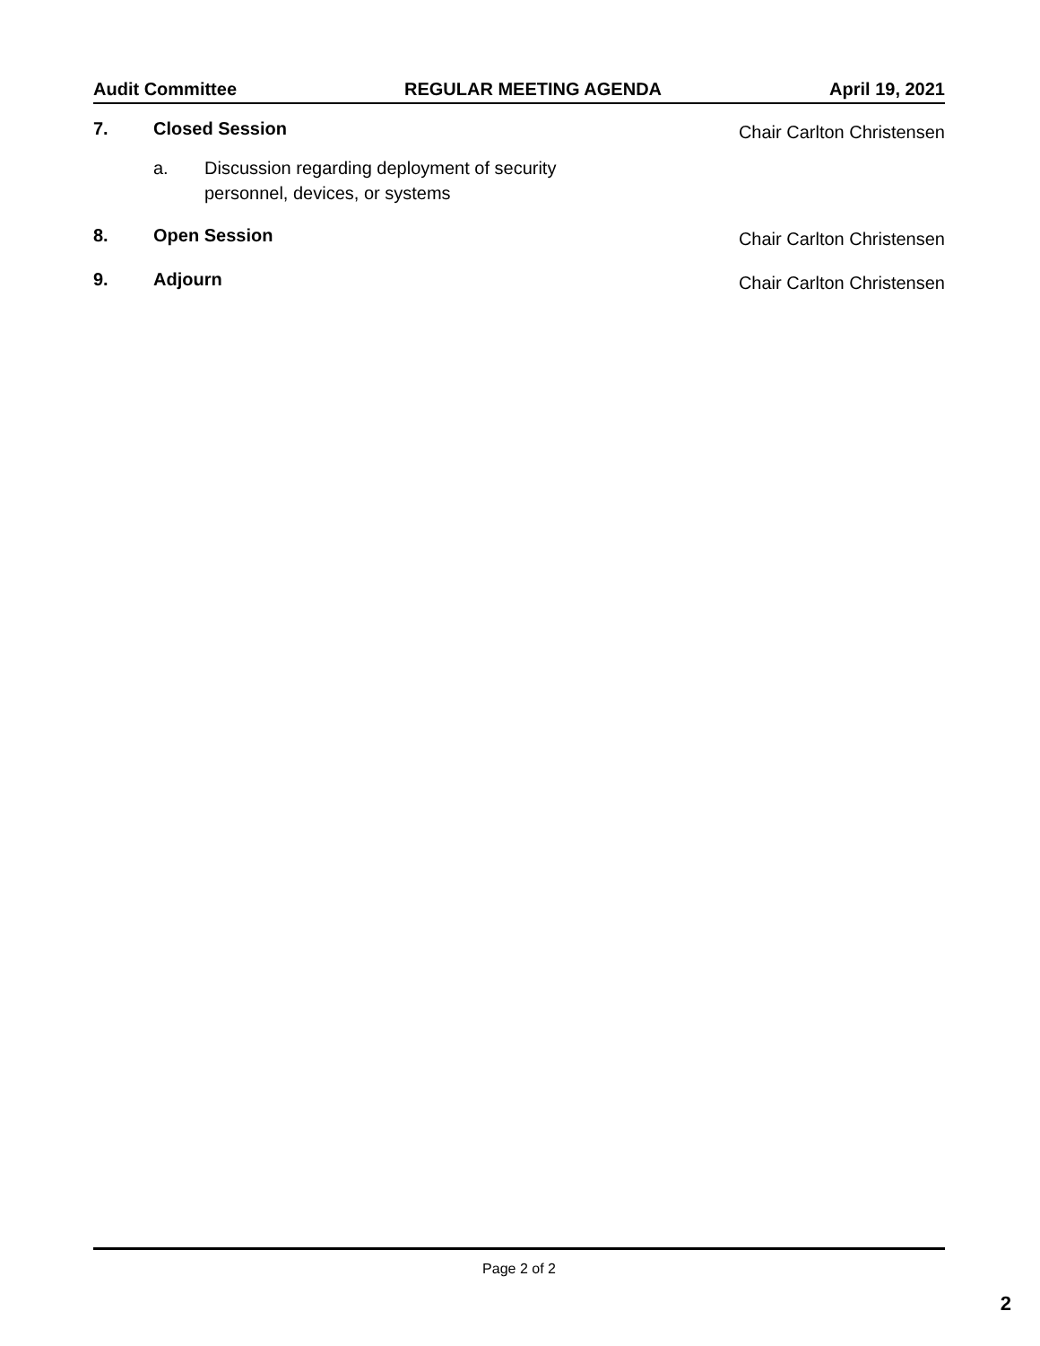Audit Committee REGULAR MEETING AGENDA April 19, 2021
7. Closed Session
Chair Carlton Christensen
a. Discussion regarding deployment of security
personnel, devices, or systems
8. Open Session
Chair Carlton Christensen
9. Adjourn
Chair Carlton Christensen
Page 2 of 2
2